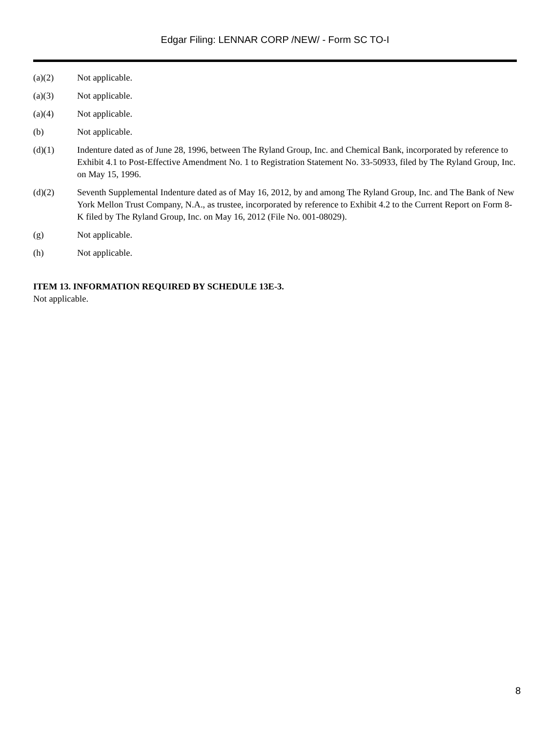Edgar Filing: LENNAR CORP /NEW/ - Form SC TO-I
(a)(2) Not applicable.
(a)(3) Not applicable.
(a)(4) Not applicable.
(b) Not applicable.
(d)(1) Indenture dated as of June 28, 1996, between The Ryland Group, Inc. and Chemical Bank, incorporated by reference to Exhibit 4.1 to Post-Effective Amendment No. 1 to Registration Statement No. 33-50933, filed by The Ryland Group, Inc. on May 15, 1996.
(d)(2) Seventh Supplemental Indenture dated as of May 16, 2012, by and among The Ryland Group, Inc. and The Bank of New York Mellon Trust Company, N.A., as trustee, incorporated by reference to Exhibit 4.2 to the Current Report on Form 8-K filed by The Ryland Group, Inc. on May 16, 2012 (File No. 001-08029).
(g) Not applicable.
(h) Not applicable.
ITEM 13. INFORMATION REQUIRED BY SCHEDULE 13E-3.
Not applicable.
8